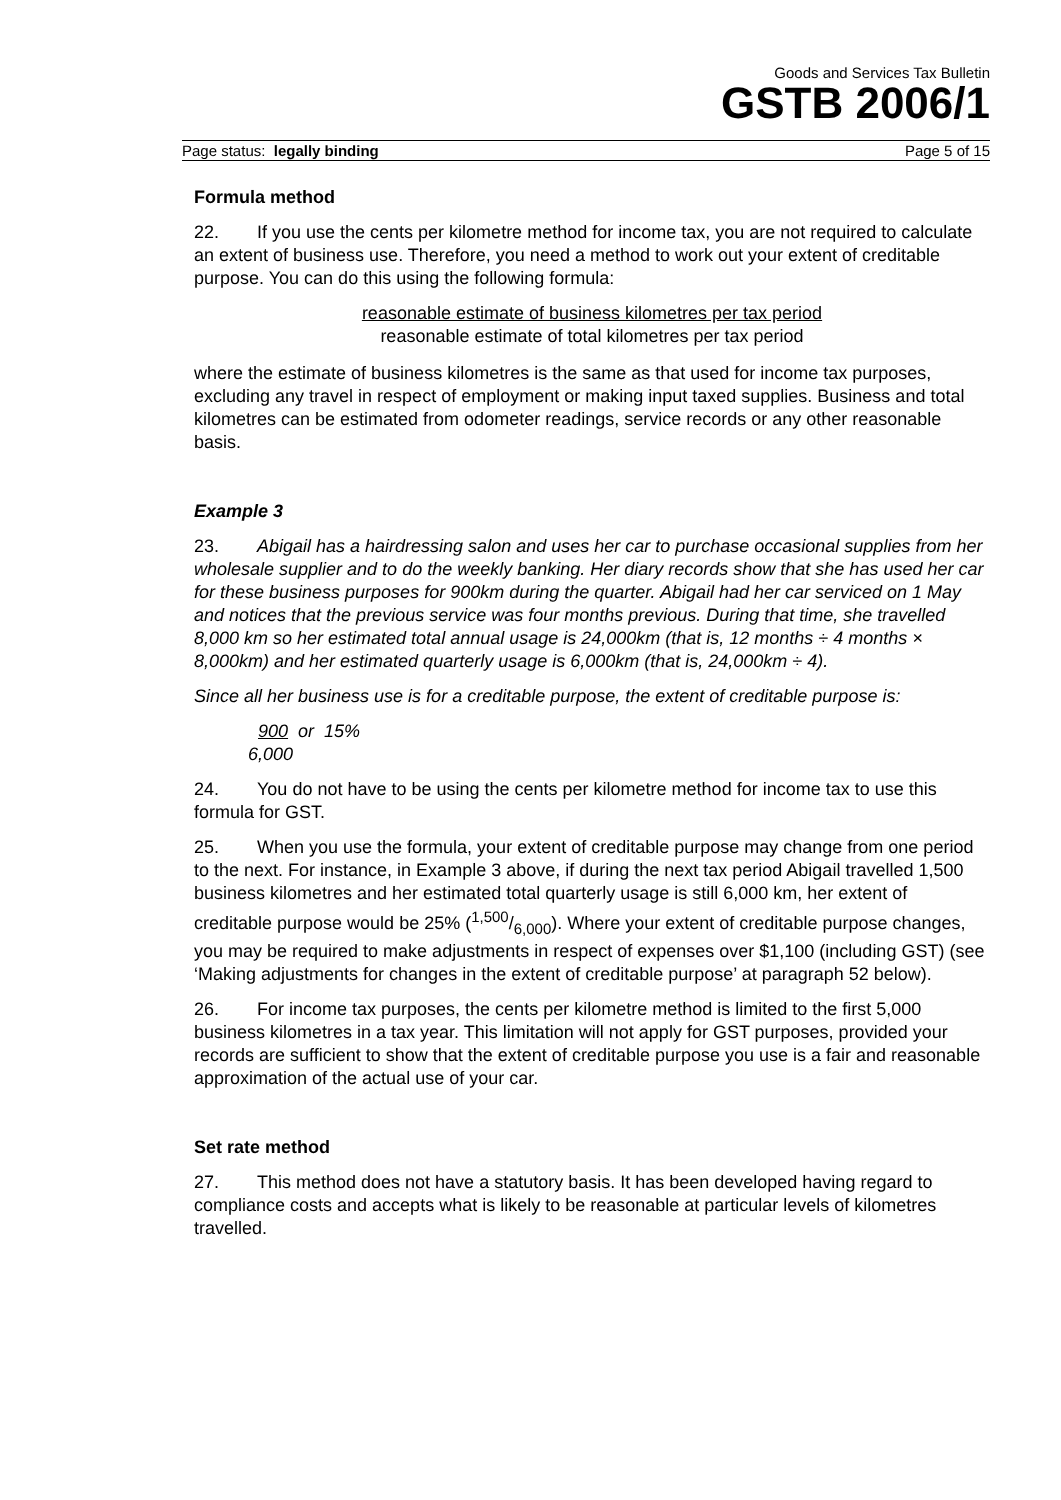Goods and Services Tax Bulletin
GSTB 2006/1
Page status: legally binding Page 5 of 15
Formula method
22. If you use the cents per kilometre method for income tax, you are not required to calculate an extent of business use. Therefore, you need a method to work out your extent of creditable purpose. You can do this using the following formula:
reasonable estimate of business kilometres per tax period
reasonable estimate of total kilometres per tax period
where the estimate of business kilometres is the same as that used for income tax purposes, excluding any travel in respect of employment or making input taxed supplies. Business and total kilometres can be estimated from odometer readings, service records or any other reasonable basis.
Example 3
23. Abigail has a hairdressing salon and uses her car to purchase occasional supplies from her wholesale supplier and to do the weekly banking. Her diary records show that she has used her car for these business purposes for 900km during the quarter. Abigail had her car serviced on 1 May and notices that the previous service was four months previous. During that time, she travelled 8,000 km so her estimated total annual usage is 24,000km (that is, 12 months ÷ 4 months × 8,000km) and her estimated quarterly usage is 6,000km (that is, 24,000km ÷ 4).
Since all her business use is for a creditable purpose, the extent of creditable purpose is:
900 or 15%
6,000
24. You do not have to be using the cents per kilometre method for income tax to use this formula for GST.
25. When you use the formula, your extent of creditable purpose may change from one period to the next. For instance, in Example 3 above, if during the next tax period Abigail travelled 1,500 business kilometres and her estimated total quarterly usage is still 6,000 km, her extent of creditable purpose would be 25% (1,500/6,000). Where your extent of creditable purpose changes, you may be required to make adjustments in respect of expenses over $1,100 (including GST) (see ‘Making adjustments for changes in the extent of creditable purpose’ at paragraph 52 below).
26. For income tax purposes, the cents per kilometre method is limited to the first 5,000 business kilometres in a tax year. This limitation will not apply for GST purposes, provided your records are sufficient to show that the extent of creditable purpose you use is a fair and reasonable approximation of the actual use of your car.
Set rate method
27. This method does not have a statutory basis. It has been developed having regard to compliance costs and accepts what is likely to be reasonable at particular levels of kilometres travelled.